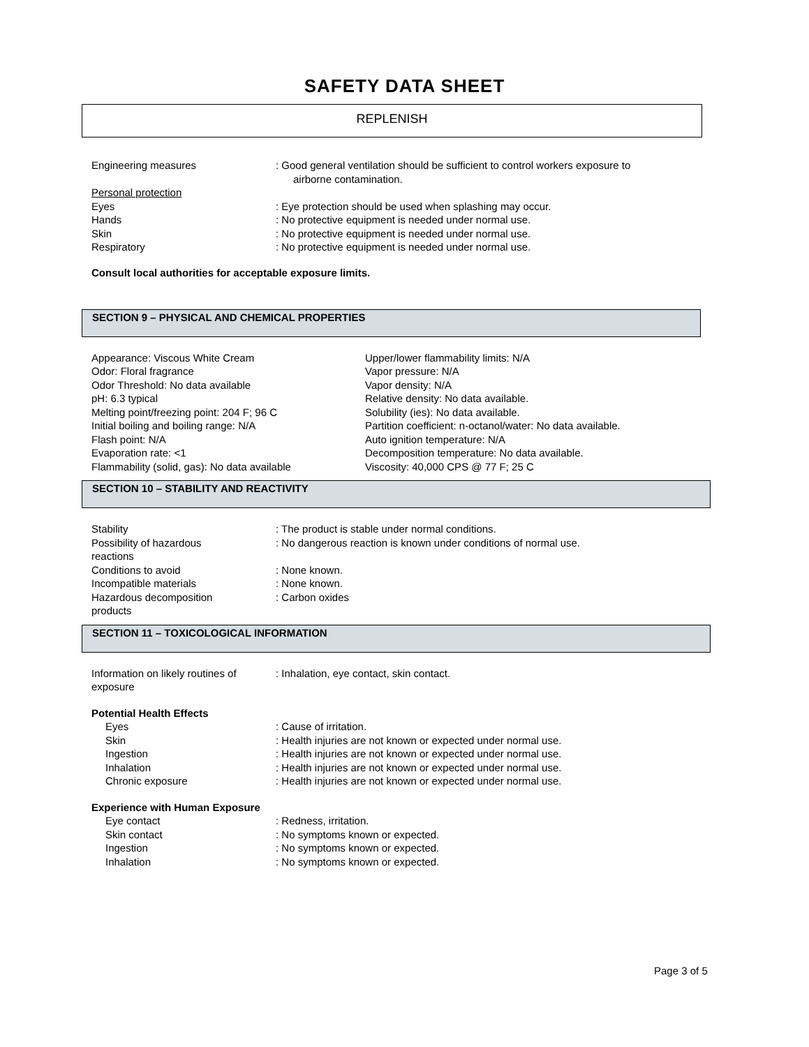SAFETY DATA SHEET
REPLENISH
Engineering measures : Good general ventilation should be sufficient to control workers exposure to
airborne contamination.
Personal protection
Eyes : Eye protection should be used when splashing may occur.
Hands : No protective equipment is needed under normal use.
Skin : No protective equipment is needed under normal use.
Respiratory : No protective equipment is needed under normal use.
Consult local authorities for acceptable exposure limits.
SECTION 9 – PHYSICAL AND CHEMICAL PROPERTIES
Appearance: Viscous White Cream
Odor: Floral fragrance
Odor Threshold: No data available
pH: 6.3 typical
Melting point/freezing point: 204 F; 96 C
Initial boiling and boiling range: N/A
Flash point: N/A
Evaporation rate: <1
Flammability (solid, gas): No data available
Upper/lower flammability limits: N/A
Vapor pressure: N/A
Vapor density: N/A
Relative density: No data available.
Solubility (ies): No data available.
Partition coefficient: n-octanol/water: No data available.
Auto ignition temperature: N/A
Decomposition temperature: No data available.
Viscosity: 40,000 CPS @ 77 F; 25 C
SECTION 10 – STABILITY AND REACTIVITY
Stability : The product is stable under normal conditions.
Possibility of hazardous
reactions
: No dangerous reaction is known under conditions of normal use.
Conditions to avoid : None known.
Incompatible materials : None known.
Hazardous decomposition
products
: Carbon oxides
SECTION 11 – TOXICOLOGICAL INFORMATION
Information on likely routines of
exposure
: Inhalation, eye contact, skin contact.
Potential Health Effects
Eyes : Cause of irritation.
Skin : Health injuries are not known or expected under normal use.
Ingestion : Health injuries are not known or expected under normal use.
Inhalation : Health injuries are not known or expected under normal use.
Chronic exposure : Health injuries are not known or expected under normal use.
Experience with Human Exposure
Eye contact : Redness, irritation.
Skin contact : No symptoms known or expected.
Ingestion : No symptoms known or expected.
Inhalation : No symptoms known or expected.
Page 3 of 5